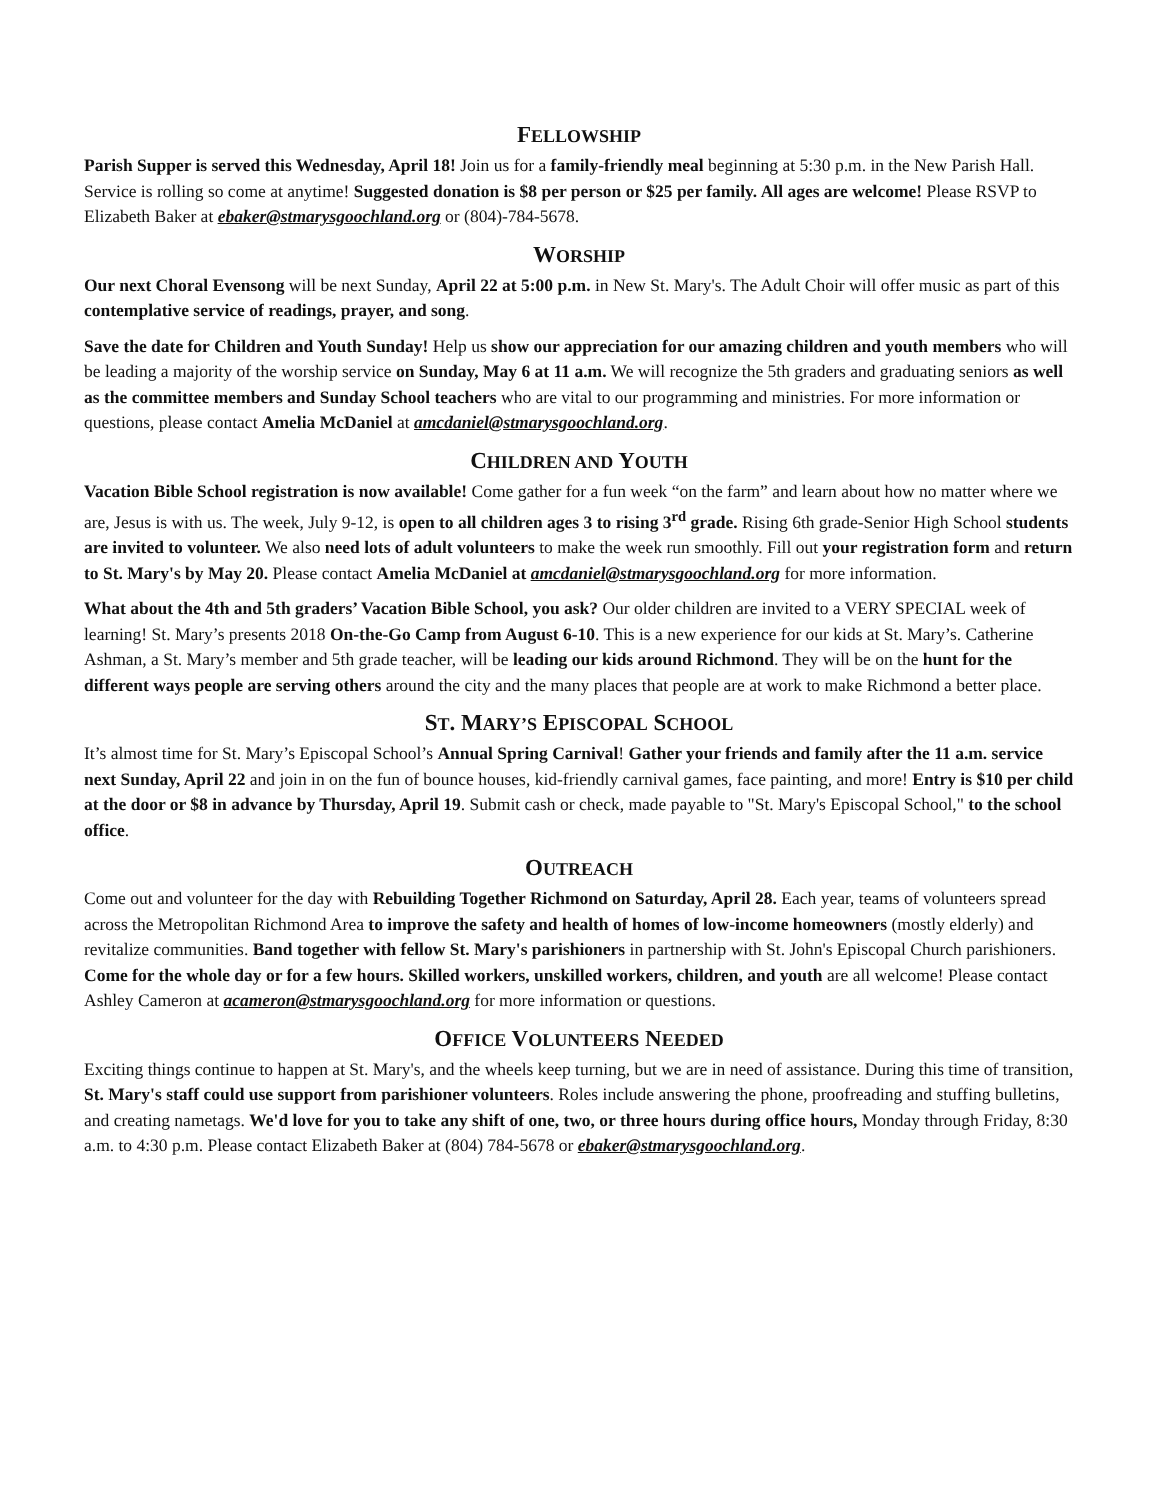FELLOWSHIP
Parish Supper is served this Wednesday, April 18! Join us for a family-friendly meal beginning at 5:30 p.m. in the New Parish Hall. Service is rolling so come at anytime! Suggested donation is $8 per person or $25 per family. All ages are welcome! Please RSVP to Elizabeth Baker at ebaker@stmarysgoochland.org or (804)-784-5678.
WORSHIP
Our next Choral Evensong will be next Sunday, April 22 at 5:00 p.m. in New St. Mary's. The Adult Choir will offer music as part of this contemplative service of readings, prayer, and song.
Save the date for Children and Youth Sunday! Help us show our appreciation for our amazing children and youth members who will be leading a majority of the worship service on Sunday, May 6 at 11 a.m. We will recognize the 5th graders and graduating seniors as well as the committee members and Sunday School teachers who are vital to our programming and ministries. For more information or questions, please contact Amelia McDaniel at amcdaniel@stmarysgoochland.org.
CHILDREN AND YOUTH
Vacation Bible School registration is now available! Come gather for a fun week “on the farm” and learn about how no matter where we are, Jesus is with us. The week, July 9-12, is open to all children ages 3 to rising 3<sup>rd</sup> grade. Rising 6th grade-Senior High School students are invited to volunteer. We also need lots of adult volunteers to make the week run smoothly. Fill out your registration form and return to St. Mary's by May 20. Please contact Amelia McDaniel at amcdaniel@stmarysgoochland.org for more information.
What about the 4th and 5th graders’ Vacation Bible School, you ask? Our older children are invited to a VERY SPECIAL week of learning! St. Mary’s presents 2018 On-the-Go Camp from August 6-10. This is a new experience for our kids at St. Mary’s. Catherine Ashman, a St. Mary’s member and 5th grade teacher, will be leading our kids around Richmond. They will be on the hunt for the different ways people are serving others around the city and the many places that people are at work to make Richmond a better place.
ST. MARY’S EPISCOPAL SCHOOL
It’s almost time for St. Mary’s Episcopal School’s Annual Spring Carnival! Gather your friends and family after the 11 a.m. service next Sunday, April 22 and join in on the fun of bounce houses, kid-friendly carnival games, face painting, and more! Entry is $10 per child at the door or $8 in advance by Thursday, April 19. Submit cash or check, made payable to "St. Mary's Episcopal School," to the school office.
OUTREACH
Come out and volunteer for the day with Rebuilding Together Richmond on Saturday, April 28. Each year, teams of volunteers spread across the Metropolitan Richmond Area to improve the safety and health of homes of low-income homeowners (mostly elderly) and revitalize communities. Band together with fellow St. Mary's parishioners in partnership with St. John's Episcopal Church parishioners. Come for the whole day or for a few hours. Skilled workers, unskilled workers, children, and youth are all welcome! Please contact Ashley Cameron at acameron@stmarysgoochland.org for more information or questions.
OFFICE VOLUNTEERS NEEDED
Exciting things continue to happen at St. Mary's, and the wheels keep turning, but we are in need of assistance. During this time of transition, St. Mary's staff could use support from parishioner volunteers. Roles include answering the phone, proofreading and stuffing bulletins, and creating nametags. We'd love for you to take any shift of one, two, or three hours during office hours, Monday through Friday, 8:30 a.m. to 4:30 p.m. Please contact Elizabeth Baker at (804) 784-5678 or ebaker@stmarysgoochland.org.